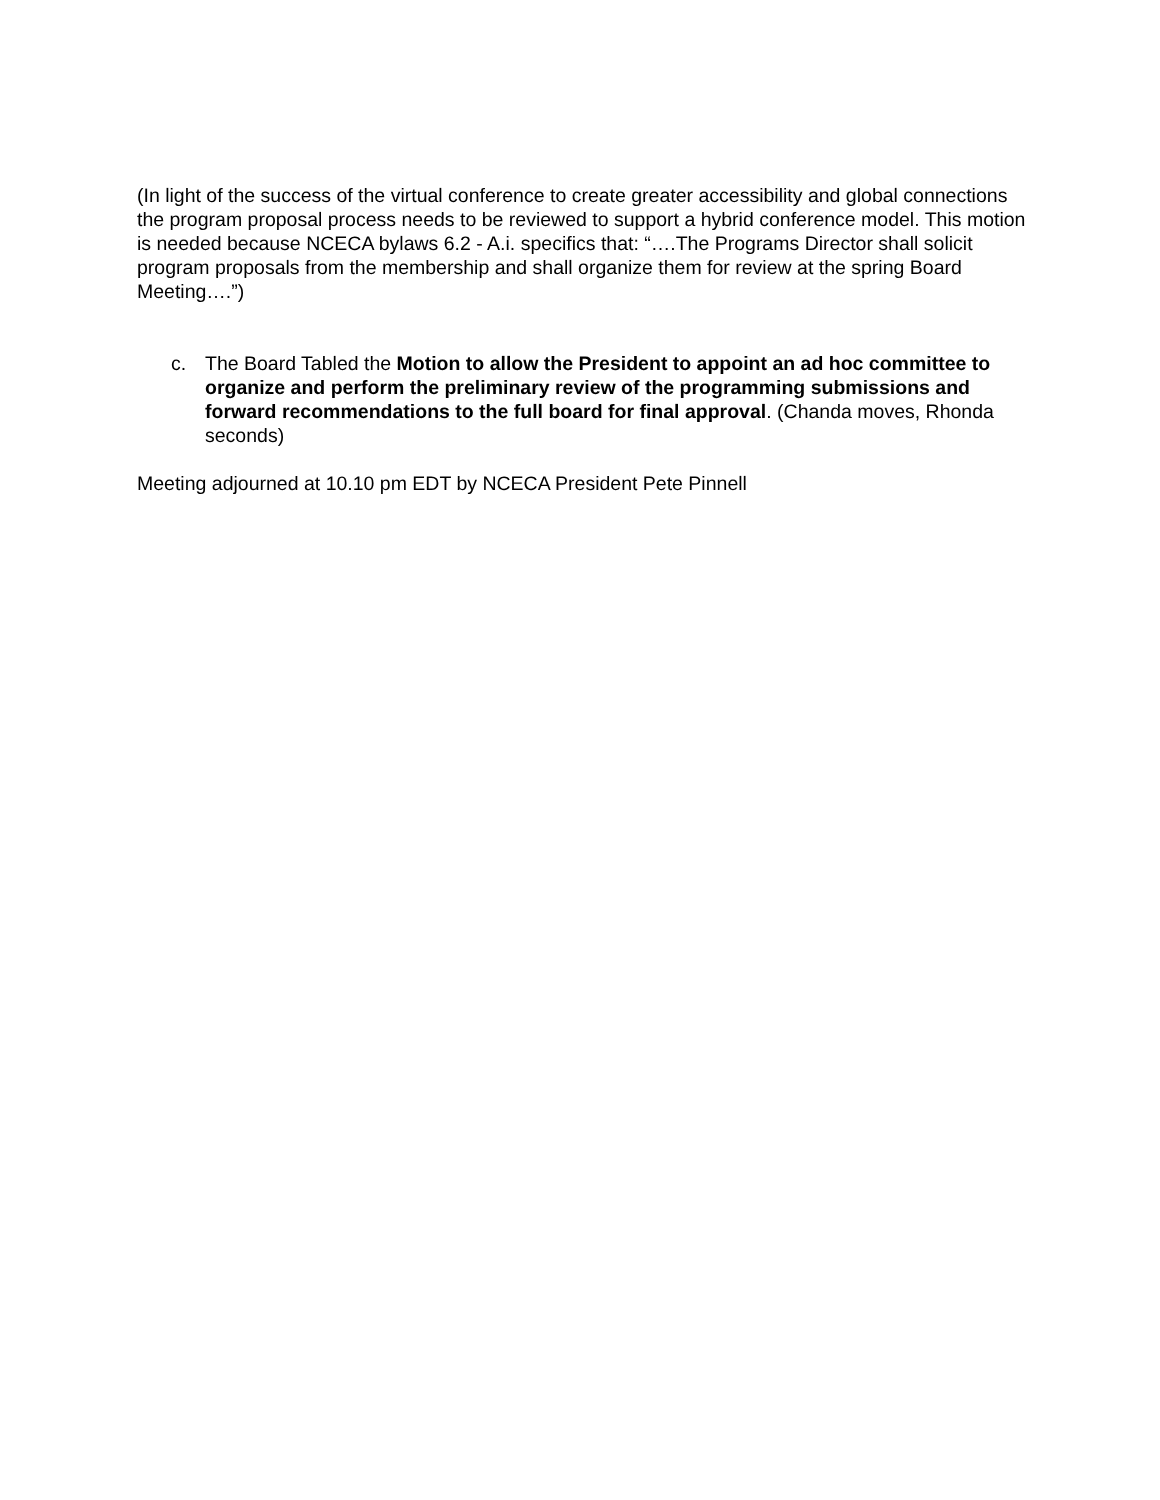(In light of the success of the virtual conference to create greater accessibility and global connections the program proposal process needs to be reviewed to support a hybrid conference model. This motion is needed because NCECA bylaws 6.2 - A.i. specifics that: “….The Programs Director shall solicit program proposals from the membership and shall organize them for review at the spring Board Meeting….”)
c. The Board Tabled the Motion to allow the President to appoint an ad hoc committee to organize and perform the preliminary review of the programming submissions and forward recommendations to the full board for final approval. (Chanda moves, Rhonda seconds)
Meeting adjourned at 10.10 pm EDT by NCECA President Pete Pinnell